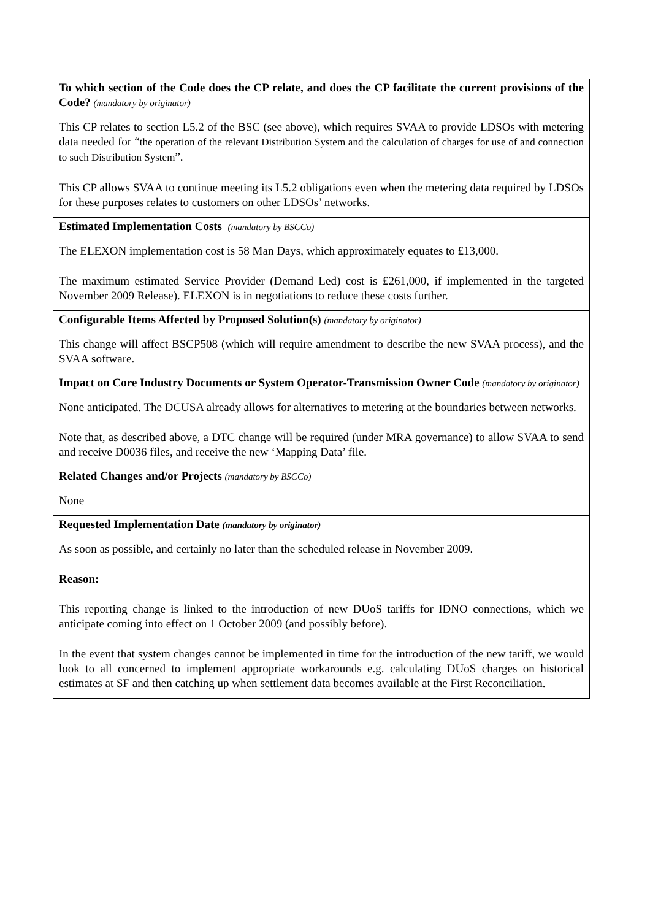| To which section of the Code does the CP relate, and does the CP facilitate the current provisions of the Code? (mandatory by originator) This CP relates to section L5.2 of the BSC (see above), which requires SVAA to provide LDSOs with metering data needed for “ the operation of the relevant Distribution System and the calculation of charges for use of and connection to such Distribution System ”. This CP allows SVAA to continue meeting its L5.2 obligations even when the metering data required by LDSOs for these purposes relates to customers on other LDSOs’ networks. |
| Estimated Implementation Costs (mandatory by BSCCo) The ELEXON implementation cost is 58 Man Days, which approximately equates to £13,000. The maximum estimated Service Provider (Demand Led) cost is £261,000, if implemented in the targeted November 2009 Release). ELEXON is in negotiations to reduce these costs further. |
| Configurable Items Affected by Proposed Solution(s) (mandatory by originator) This change will affect BSCP508 (which will require amendment to describe the new SVAA process), and the SVAA software. |
| Impact on Core Industry Documents or System Operator-Transmission Owner Code (mandatory by originator) None anticipated. The DCUSA already allows for alternatives to metering at the boundaries between networks. Note that, as described above, a DTC change will be required (under MRA governance) to allow SVAA to send and receive D0036 files, and receive the new ‘Mapping Data’ file. |
| Related Changes and/or Projects (mandatory by BSCCo) None |
| Requested Implementation Date (mandatory by originator) As soon as possible, and certainly no later than the scheduled release in November 2009. Reason: This reporting change is linked to the introduction of new DUoS tariffs for IDNO connections, which we anticipate coming into effect on 1 October 2009 (and possibly before). In the event that system changes cannot be implemented in time for the introduction of the new tariff, we would look to all concerned to implement appropriate workarounds e.g. calculating DUoS charges on historical estimates at SF and then catching up when settlement data becomes available at the First Reconciliation. |